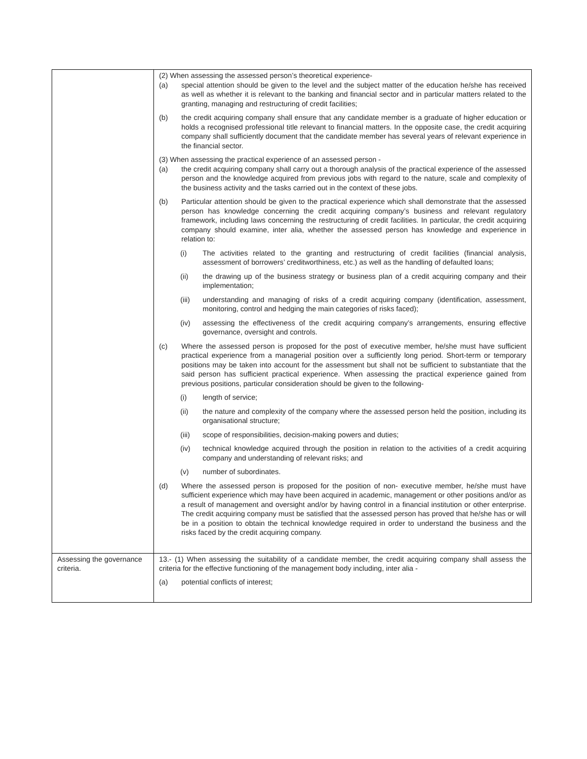| | (2) When assessing the assessed person’s theoretical experience- (a) special attention should be given to the level and the subject matter of the education he/she has received as well as whether it is relevant to the banking and financial sector and in particular matters related to the granting, managing and restructuring of credit facilities; (b) the credit acquiring company shall ensure that any candidate member is a graduate of higher education or holds a recognised professional title relevant to financial matters. In the opposite case, the credit acquiring company shall sufficiently document that the candidate member has several years of relevant experience in the financial sector. (3) When assessing the practical experience of an assessed person - (a) the credit acquiring company shall carry out a thorough analysis of the practical experience of the assessed person and the knowledge acquired from previous jobs with regard to the nature, scale and complexity of the business activity and the tasks carried out in the context of these jobs. (b) Particular attention should be given to the practical experience which shall demonstrate that the assessed person has knowledge concerning the credit acquiring company’s business and relevant regulatory framework, including laws concerning the restructuring of credit facilities. In particular, the credit acquiring company should examine, inter alia, whether the assessed person has knowledge and experience in relation to: (i) The activities related to the granting and restructuring of credit facilities (financial analysis, assessment of borrowers’ creditworthiness, etc.) as well as the handling of defaulted loans; (ii) the drawing up of the business strategy or business plan of a credit acquiring company and their implementation; (iii) understanding and managing of risks of a credit acquiring company (identification, assessment, monitoring, control and hedging the main categories of risks faced); (iv) assessing the effectiveness of the credit acquiring company’s arrangements, ensuring effective governance, oversight and controls. (c) Where the assessed person is proposed for the post of executive member, he/she must have sufficient practical experience from a managerial position over a sufficiently long period. Short-term or temporary positions may be taken into account for the assessment but shall not be sufficient to substantiate that the said person has sufficient practical experience. When assessing the practical experience gained from previous positions, particular consideration should be given to the following- (i) length of service; (ii) the nature and complexity of the company where the assessed person held the position, including its organisational structure; (iii) scope of responsibilities, decision-making powers and duties; (iv) technical knowledge acquired through the position in relation to the activities of a credit acquiring company and understanding of relevant risks; and (v) number of subordinates. (d) Where the assessed person is proposed for the position of non- executive member, he/she must have sufficient experience which may have been acquired in academic, management or other positions and/or as a result of management and oversight and/or by having control in a financial institution or other enterprise. The credit acquiring company must be satisfied that the assessed person has proved that he/she has or will be in a position to obtain the technical knowledge required in order to understand the business and the risks faced by the credit acquiring company. |
| Assessing the governance criteria. | 13.- (1) When assessing the suitability of a candidate member, the credit acquiring company shall assess the criteria for the effective functioning of the management body including, inter alia - (a) potential conflicts of interest; |